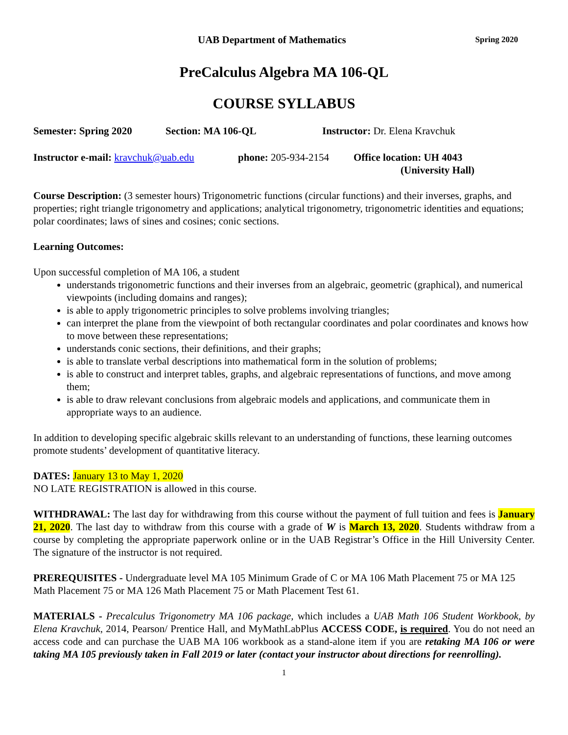UAB Department of Mathematics Spring 2020
PreCalculus Algebra MA 106-QL
COURSE SYLLABUS
Semester: Spring 2020 Section: MA 106-QL Instructor: Dr. Elena Kravchuk
Instructor e-mail: kravchuk@uab.edu phone: 205-934-2154 Office location: UH 4043
(University Hall)
Course Description: (3 semester hours) Trigonometric functions (circular functions) and their inverses, graphs, and properties; right triangle trigonometry and applications; analytical trigonometry, trigonometric identities and equations; polar coordinates; laws of sines and cosines; conic sections.
Learning Outcomes:
Upon successful completion of MA 106, a student
understands trigonometric functions and their inverses from an algebraic, geometric (graphical), and numerical viewpoints (including domains and ranges);
is able to apply trigonometric principles to solve problems involving triangles;
can interpret the plane from the viewpoint of both rectangular coordinates and polar coordinates and knows how to move between these representations;
understands conic sections, their definitions, and their graphs;
is able to translate verbal descriptions into mathematical form in the solution of problems;
is able to construct and interpret tables, graphs, and algebraic representations of functions, and move among them;
is able to draw relevant conclusions from algebraic models and applications, and communicate them in appropriate ways to an audience.
In addition to developing specific algebraic skills relevant to an understanding of functions, these learning outcomes promote students’ development of quantitative literacy.
DATES: January 13 to May 1, 2020
NO LATE REGISTRATION is allowed in this course.
WITHDRAWAL: The last day for withdrawing from this course without the payment of full tuition and fees is January 21, 2020. The last day to withdraw from this course with a grade of W is March 13, 2020. Students withdraw from a course by completing the appropriate paperwork online or in the UAB Registrar’s Office in the Hill University Center. The signature of the instructor is not required.
PREREQUISITES - Undergraduate level MA 105 Minimum Grade of C or MA 106 Math Placement 75 or MA 125 Math Placement 75 or MA 126 Math Placement 75 or Math Placement Test 61.
MATERIALS - Precalculus Trigonometry MA 106 package, which includes a UAB Math 106 Student Workbook, by Elena Kravchuk, 2014, Pearson/ Prentice Hall, and MyMathLabPlus ACCESS CODE, is required. You do not need an access code and can purchase the UAB MA 106 workbook as a stand-alone item if you are retaking MA 106 or were taking MA 105 previously taken in Fall 2019 or later (contact your instructor about directions for reenrolling).
1